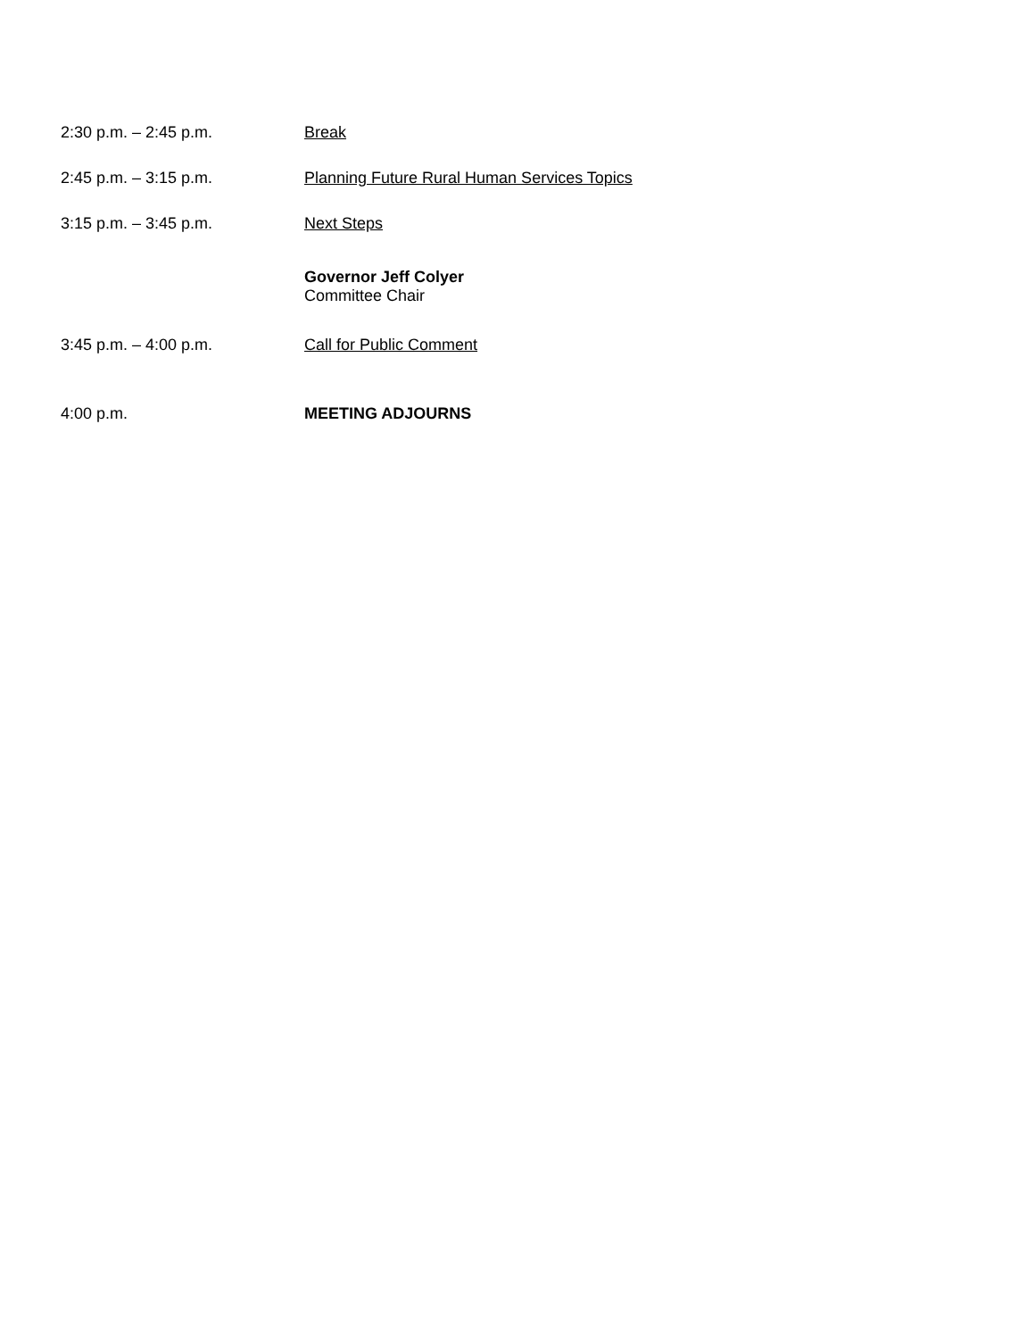2:30 p.m. – 2:45 p.m. Break
2:45 p.m. – 3:15 p.m. Planning Future Rural Human Services Topics
3:15 p.m. – 3:45 p.m. Next Steps
Governor Jeff Colyer
Committee Chair
3:45 p.m. – 4:00 p.m. Call for Public Comment
4:00 p.m. MEETING ADJOURNS